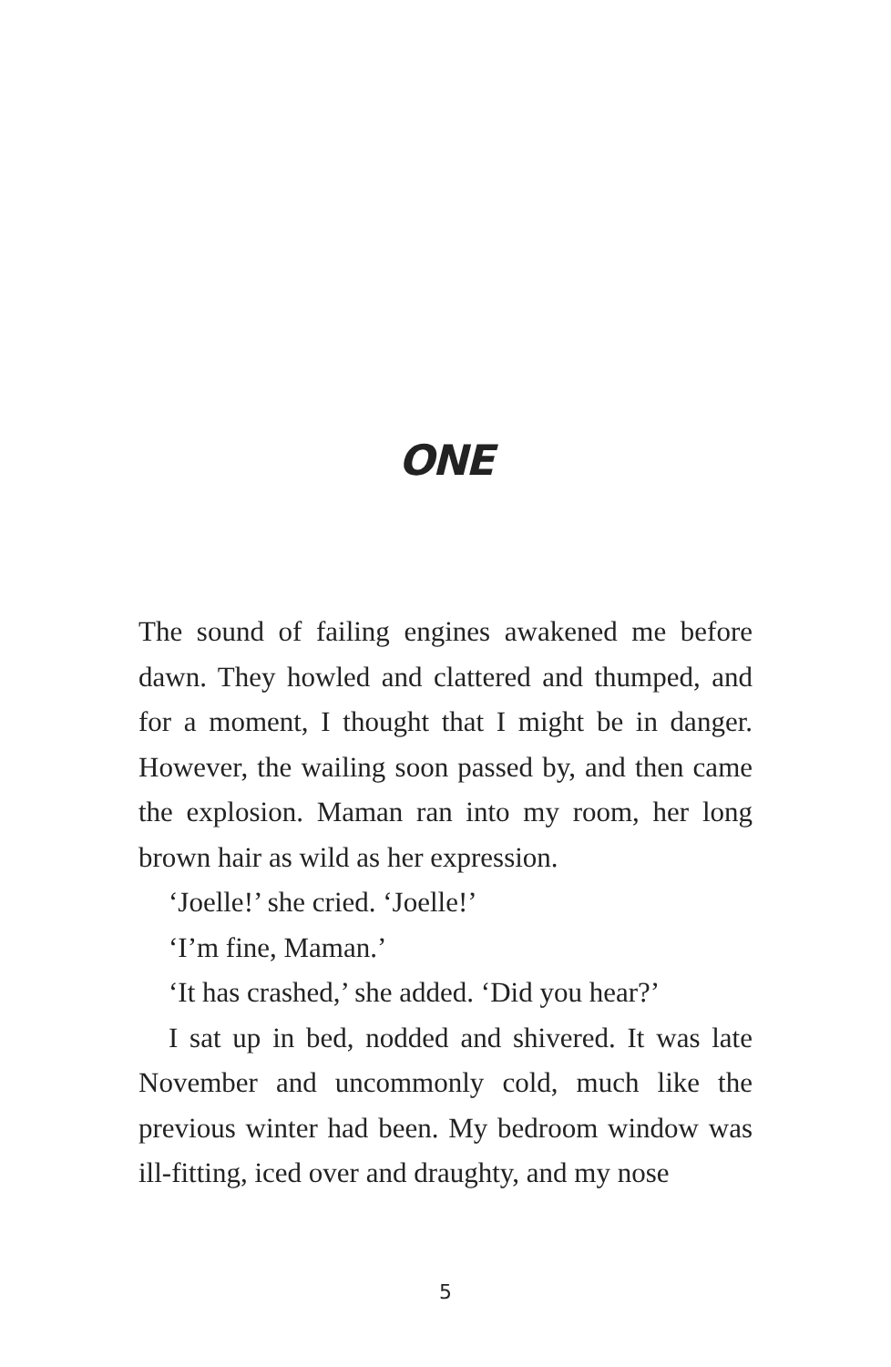ONE
The sound of failing engines awakened me before dawn. They howled and clattered and thumped, and for a moment, I thought that I might be in danger. However, the wailing soon passed by, and then came the explosion. Maman ran into my room, her long brown hair as wild as her expression.
‘Joelle!’ she cried. ‘Joelle!’
‘I’m fine, Maman.’
‘It has crashed,’ she added. ‘Did you hear?’
I sat up in bed, nodded and shivered. It was late November and uncommonly cold, much like the previous winter had been. My bedroom window was ill-fitting, iced over and draughty, and my nose
5